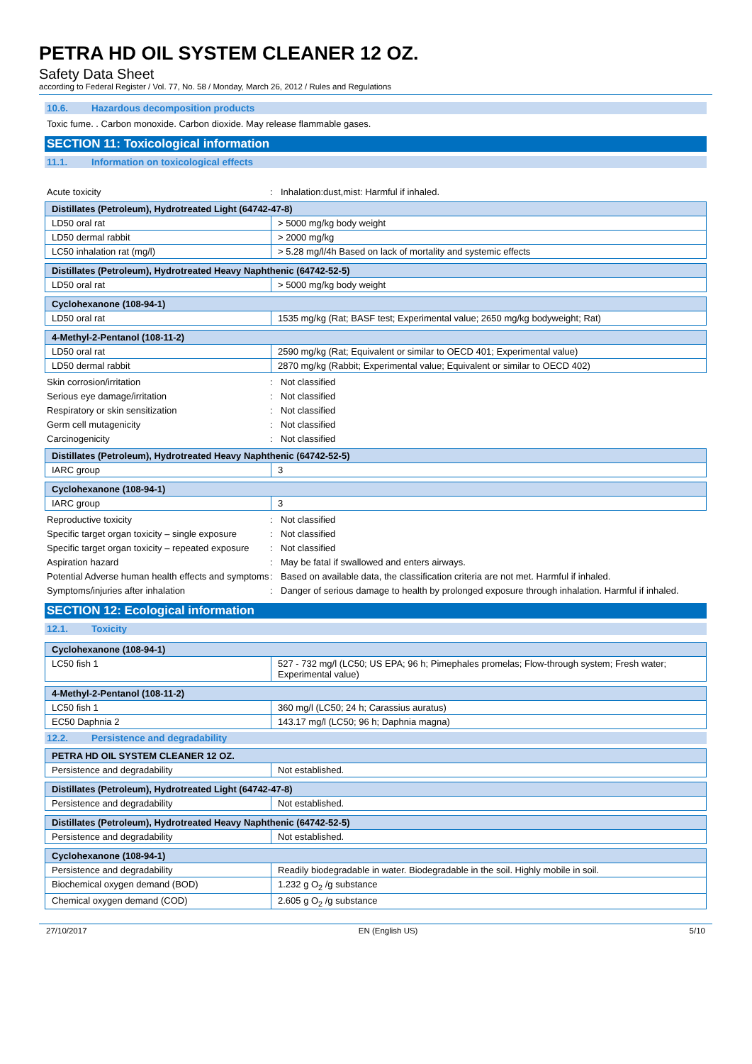PETRA HD OIL SYSTEM CLEANER 12 OZ.
Safety Data Sheet
according to Federal Register / Vol. 77, No. 58 / Monday, March 26, 2012 / Rules and Regulations
10.6. Hazardous decomposition products
Toxic fume. . Carbon monoxide. Carbon dioxide. May release flammable gases.
SECTION 11: Toxicological information
11.1. Information on toxicological effects
Acute toxicity : Inhalation:dust,mist: Harmful if inhaled.
| Distillates (Petroleum), Hydrotreated Light (64742-47-8) | |
| LD50 oral rat | > 5000 mg/kg body weight |
| LD50 dermal rabbit | > 2000 mg/kg |
| LC50 inhalation rat (mg/l) | > 5.28 mg/l/4h Based on lack of mortality and systemic effects |
| Distillates (Petroleum), Hydrotreated Heavy Naphthenic (64742-52-5) | |
| LD50 oral rat | > 5000 mg/kg body weight |
| Cyclohexanone (108-94-1) | |
| LD50 oral rat | 1535 mg/kg (Rat; BASF test; Experimental value; 2650 mg/kg bodyweight; Rat) |
| 4-Methyl-2-Pentanol (108-11-2) | |
| LD50 oral rat | 2590 mg/kg (Rat; Equivalent or similar to OECD 401; Experimental value) |
| LD50 dermal rabbit | 2870 mg/kg (Rabbit; Experimental value; Equivalent or similar to OECD 402) |
Skin corrosion/irritation : Not classified
Serious eye damage/irritation : Not classified
Respiratory or skin sensitization : Not classified
Germ cell mutagenicity : Not classified
Carcinogenicity : Not classified
| Distillates (Petroleum), Hydrotreated Heavy Naphthenic (64742-52-5) | |
| IARC group | 3 |
| Cyclohexanone (108-94-1) | |
| IARC group | 3 |
Reproductive toxicity : Not classified
Specific target organ toxicity – single exposure
: Not classified
Specific target organ toxicity – repeated exposure
: Not classified
Aspiration hazard : May be fatal if swallowed and enters airways.
Potential Adverse human health effects and symptoms
: Based on available data, the classification criteria are not met. Harmful if inhaled.
Symptoms/injuries after inhalation : Danger of serious damage to health by prolonged exposure through inhalation. Harmful if inhaled.
SECTION 12: Ecological information
12.1. Toxicity
| Cyclohexanone (108-94-1) | |
| LC50 fish 1 | 527 - 732 mg/l (LC50; US EPA; 96 h; Pimephales promelas; Flow-through system; Fresh water; Experimental value) |
| 4-Methyl-2-Pentanol (108-11-2) | |
| LC50 fish 1 | 360 mg/l (LC50; 24 h; Carassius auratus) |
| EC50 Daphnia 2 | 143.17 mg/l (LC50; 96 h; Daphnia magna) |
12.2. Persistence and degradability
| PETRA HD OIL SYSTEM CLEANER 12 OZ. | |
| Persistence and degradability | Not established. |
| Distillates (Petroleum), Hydrotreated Light (64742-47-8) | |
| Persistence and degradability | Not established. |
| Distillates (Petroleum), Hydrotreated Heavy Naphthenic (64742-52-5) | |
| Persistence and degradability | Not established. |
| Cyclohexanone (108-94-1) | |
| Persistence and degradability | Readily biodegradable in water. Biodegradable in the soil. Highly mobile in soil. |
| Biochemical oxygen demand (BOD) | 1.232 g O<sub>2</sub> /g substance |
| Chemical oxygen demand (COD) | 2.605 g O<sub>2</sub> /g substance |
27/10/2017 EN (English US) 5/10